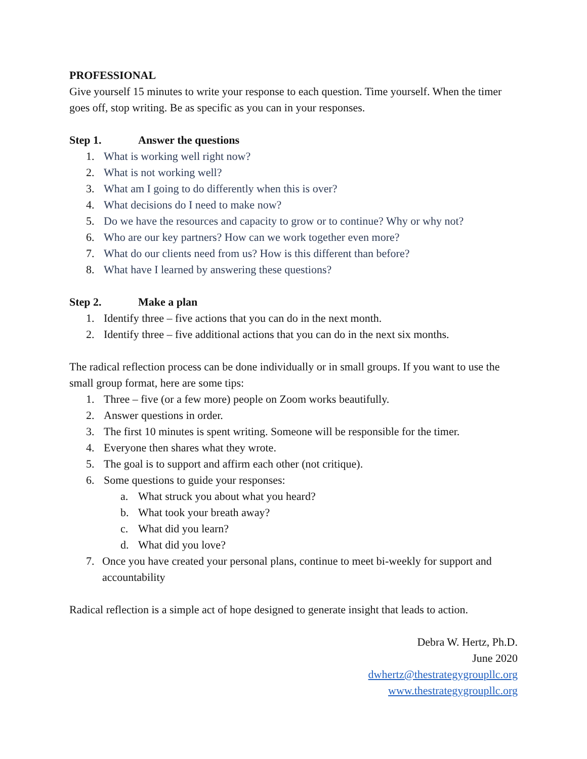PROFESSIONAL
Give yourself 15 minutes to write your response to each question. Time yourself. When the timer goes off, stop writing. Be as specific as you can in your responses.
Step 1. Answer the questions
1. What is working well right now?
2. What is not working well?
3. What am I going to do differently when this is over?
4. What decisions do I need to make now?
5. Do we have the resources and capacity to grow or to continue? Why or why not?
6. Who are our key partners? How can we work together even more?
7. What do our clients need from us? How is this different than before?
8. What have I learned by answering these questions?
Step 2. Make a plan
1. Identify three – five actions that you can do in the next month.
2. Identify three – five additional actions that you can do in the next six months.
The radical reflection process can be done individually or in small groups. If you want to use the small group format, here are some tips:
1. Three – five (or a few more) people on Zoom works beautifully.
2. Answer questions in order.
3. The first 10 minutes is spent writing. Someone will be responsible for the timer.
4. Everyone then shares what they wrote.
5. The goal is to support and affirm each other (not critique).
6. Some questions to guide your responses:
a. What struck you about what you heard?
b. What took your breath away?
c. What did you learn?
d. What did you love?
7. Once you have created your personal plans, continue to meet bi-weekly for support and accountability
Radical reflection is a simple act of hope designed to generate insight that leads to action.
Debra W. Hertz, Ph.D.
June 2020
dwhertz@thestrategygroupllc.org
www.thestrategygroupllc.org